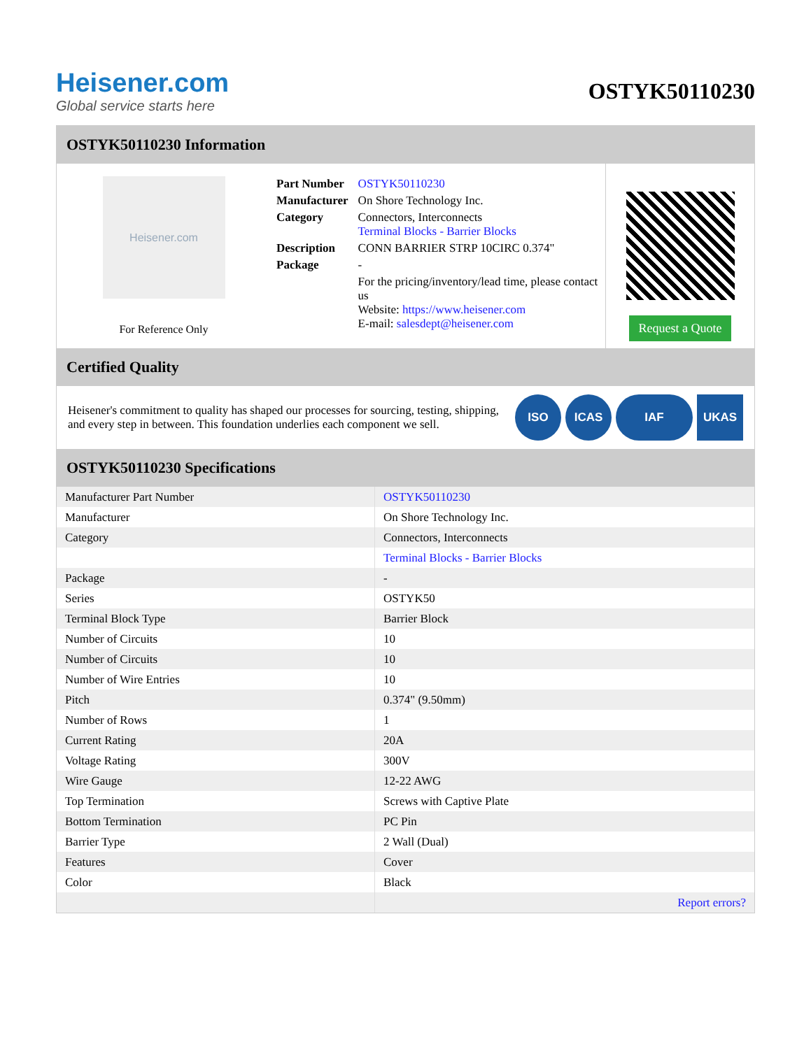Heisener.com
Global service starts here
OSTYK50110230
OSTYK50110230 Information
Heisener.com
For Reference Only
| Part Number | OSTYK50110230 |
| Manufacturer | On Shore Technology Inc. |
| Category | Connectors, Interconnects Terminal Blocks - Barrier Blocks |
| Description | CONN BARRIER STRP 10CIRC 0.374" |
| Package | - |
| | For the pricing/inventory/lead time, please contact us Website: https://www.heisener.com E-mail: salesdept@heisener.com |
Request a Quote
Certified Quality
Heisener's commitment to quality has shaped our processes for sourcing, testing, shipping, and every step in between. This foundation underlies each component we sell.
ISO ICAS IAF UKAS
OSTYK50110230 Specifications
| Manufacturer Part Number | OSTYK50110230 |
| Manufacturer | On Shore Technology Inc. |
| Category | Connectors, Interconnects |
| | Terminal Blocks - Barrier Blocks |
| Package | - |
| Series | OSTYK50 |
| Terminal Block Type | Barrier Block |
| Number of Circuits | 10 |
| Number of Circuits | 10 |
| Number of Wire Entries | 10 |
| Pitch | 0.374" (9.50mm) |
| Number of Rows | 1 |
| Current Rating | 20A |
| Voltage Rating | 300V |
| Wire Gauge | 12-22 AWG |
| Top Termination | Screws with Captive Plate |
| Bottom Termination | PC Pin |
| Barrier Type | 2 Wall (Dual) |
| Features | Cover |
| Color | Black |
| | Report errors? |